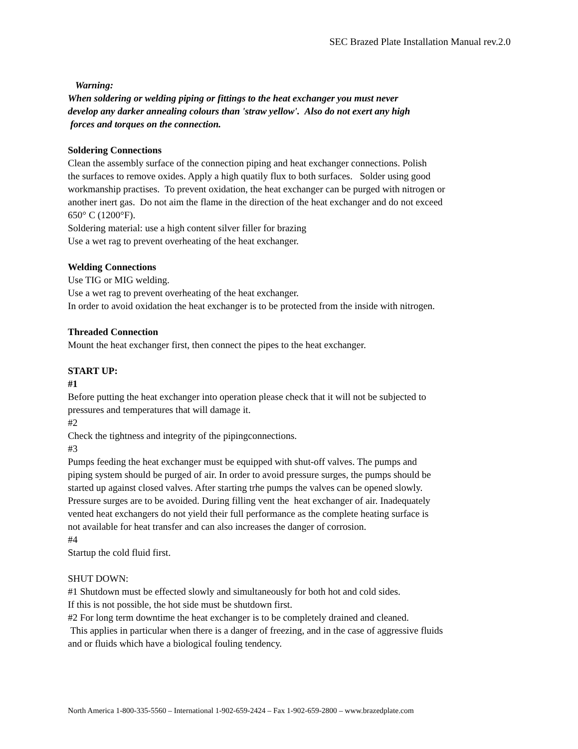SEC Brazed Plate Installation Manual rev.2.0
Warning:
When soldering or welding piping or fittings to the heat exchanger you must never
develop any darker annealing colours than 'straw yellow'. Also do not exert any high
forces and torques on the connection.
Soldering Connections
Clean the assembly surface of the connection piping and heat exchanger connections. Polish
the surfaces to remove oxides. Apply a high quatily flux to both surfaces. Solder using good
workmanship practises. To prevent oxidation, the heat exchanger can be purged with nitrogen or
another inert gas. Do not aim the flame in the direction of the heat exchanger and do not exceed
650° C (1200°F).
Soldering material: use a high content silver filler for brazing
Use a wet rag to prevent overheating of the heat exchanger.
Welding Connections
Use TIG or MIG welding.
Use a wet rag to prevent overheating of the heat exchanger.
In order to avoid oxidation the heat exchanger is to be protected from the inside with nitrogen.
Threaded Connection
Mount the heat exchanger first, then connect the pipes to the heat exchanger.
START UP:
#1
Before putting the heat exchanger into operation please check that it will not be subjected to
pressures and temperatures that will damage it.
#2
Check the tightness and integrity of the pipingconnections.
#3
Pumps feeding the heat exchanger must be equipped with shut-off valves. The pumps and
piping system should be purged of air. In order to avoid pressure surges, the pumps should be
started up against closed valves. After starting trhe pumps the valves can be opened slowly.
Pressure surges are to be avoided. During filling vent the heat exchanger of air. Inadequately
vented heat exchangers do not yield their full performance as the complete heating surface is
not available for heat transfer and can also increases the danger of corrosion.
#4
Startup the cold fluid first.
SHUT DOWN:
#1 Shutdown must be effected slowly and simultaneously for both hot and cold sides.
If this is not possible, the hot side must be shutdown first.
#2 For long term downtime the heat exchanger is to be completely drained and cleaned.
This applies in particular when there is a danger of freezing, and in the case of aggressive fluids
and or fluids which have a biological fouling tendency.
North America 1-800-335-5560 – International 1-902-659-2424 – Fax 1-902-659-2800 – www.brazedplate.com